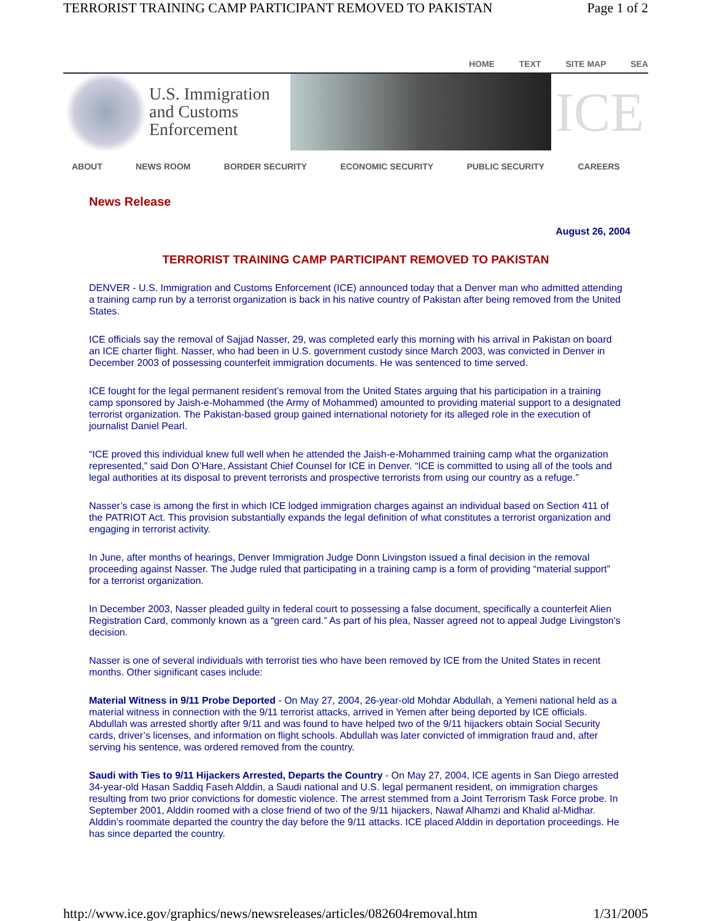TERRORIST TRAINING CAMP PARTICIPANT REMOVED TO PAKISTAN Page 1 of 2
HOME TEXT SITE MAP SEA
U.S. Immigration and Customs Enforcement
ICE
ABOUT NEWS ROOM BORDER SECURITY ECONOMIC SECURITY PUBLIC SECURITY CAREERS
News Release
August 26, 2004
TERRORIST TRAINING CAMP PARTICIPANT REMOVED TO PAKISTAN
DENVER - U.S. Immigration and Customs Enforcement (ICE) announced today that a Denver man who admitted attending a training camp run by a terrorist organization is back in his native country of Pakistan after being removed from the United States.
ICE officials say the removal of Sajjad Nasser, 29, was completed early this morning with his arrival in Pakistan on board an ICE charter flight. Nasser, who had been in U.S. government custody since March 2003, was convicted in Denver in December 2003 of possessing counterfeit immigration documents. He was sentenced to time served.
ICE fought for the legal permanent resident’s removal from the United States arguing that his participation in a training camp sponsored by Jaish-e-Mohammed (the Army of Mohammed) amounted to providing material support to a designated terrorist organization. The Pakistan-based group gained international notoriety for its alleged role in the execution of journalist Daniel Pearl.
“ICE proved this individual knew full well when he attended the Jaish-e-Mohammed training camp what the organization represented,” said Don O’Hare, Assistant Chief Counsel for ICE in Denver. “ICE is committed to using all of the tools and legal authorities at its disposal to prevent terrorists and prospective terrorists from using our country as a refuge.”
Nasser’s case is among the first in which ICE lodged immigration charges against an individual based on Section 411 of the PATRIOT Act. This provision substantially expands the legal definition of what constitutes a terrorist organization and engaging in terrorist activity.
In June, after months of hearings, Denver Immigration Judge Donn Livingston issued a final decision in the removal proceeding against Nasser. The Judge ruled that participating in a training camp is a form of providing “material support” for a terrorist organization.
In December 2003, Nasser pleaded guilty in federal court to possessing a false document, specifically a counterfeit Alien Registration Card, commonly known as a “green card.” As part of his plea, Nasser agreed not to appeal Judge Livingston's decision.
Nasser is one of several individuals with terrorist ties who have been removed by ICE from the United States in recent months. Other significant cases include:
Material Witness in 9/11 Probe Deported - On May 27, 2004, 26-year-old Mohdar Abdullah, a Yemeni national held as a material witness in connection with the 9/11 terrorist attacks, arrived in Yemen after being deported by ICE officials. Abdullah was arrested shortly after 9/11 and was found to have helped two of the 9/11 hijackers obtain Social Security cards, driver’s licenses, and information on flight schools. Abdullah was later convicted of immigration fraud and, after serving his sentence, was ordered removed from the country.
Saudi with Ties to 9/11 Hijackers Arrested, Departs the Country - On May 27, 2004, ICE agents in San Diego arrested 34-year-old Hasan Saddiq Faseh Alddin, a Saudi national and U.S. legal permanent resident, on immigration charges resulting from two prior convictions for domestic violence. The arrest stemmed from a Joint Terrorism Task Force probe. In September 2001, Alddin roomed with a close friend of two of the 9/11 hijackers, Nawaf Alhamzi and Khalid al-Midhar. Alddin’s roommate departed the country the day before the 9/11 attacks. ICE placed Alddin in deportation proceedings. He has since departed the country.
http://www.ice.gov/graphics/news/newsreleases/articles/082604removal.htm 1/31/2005